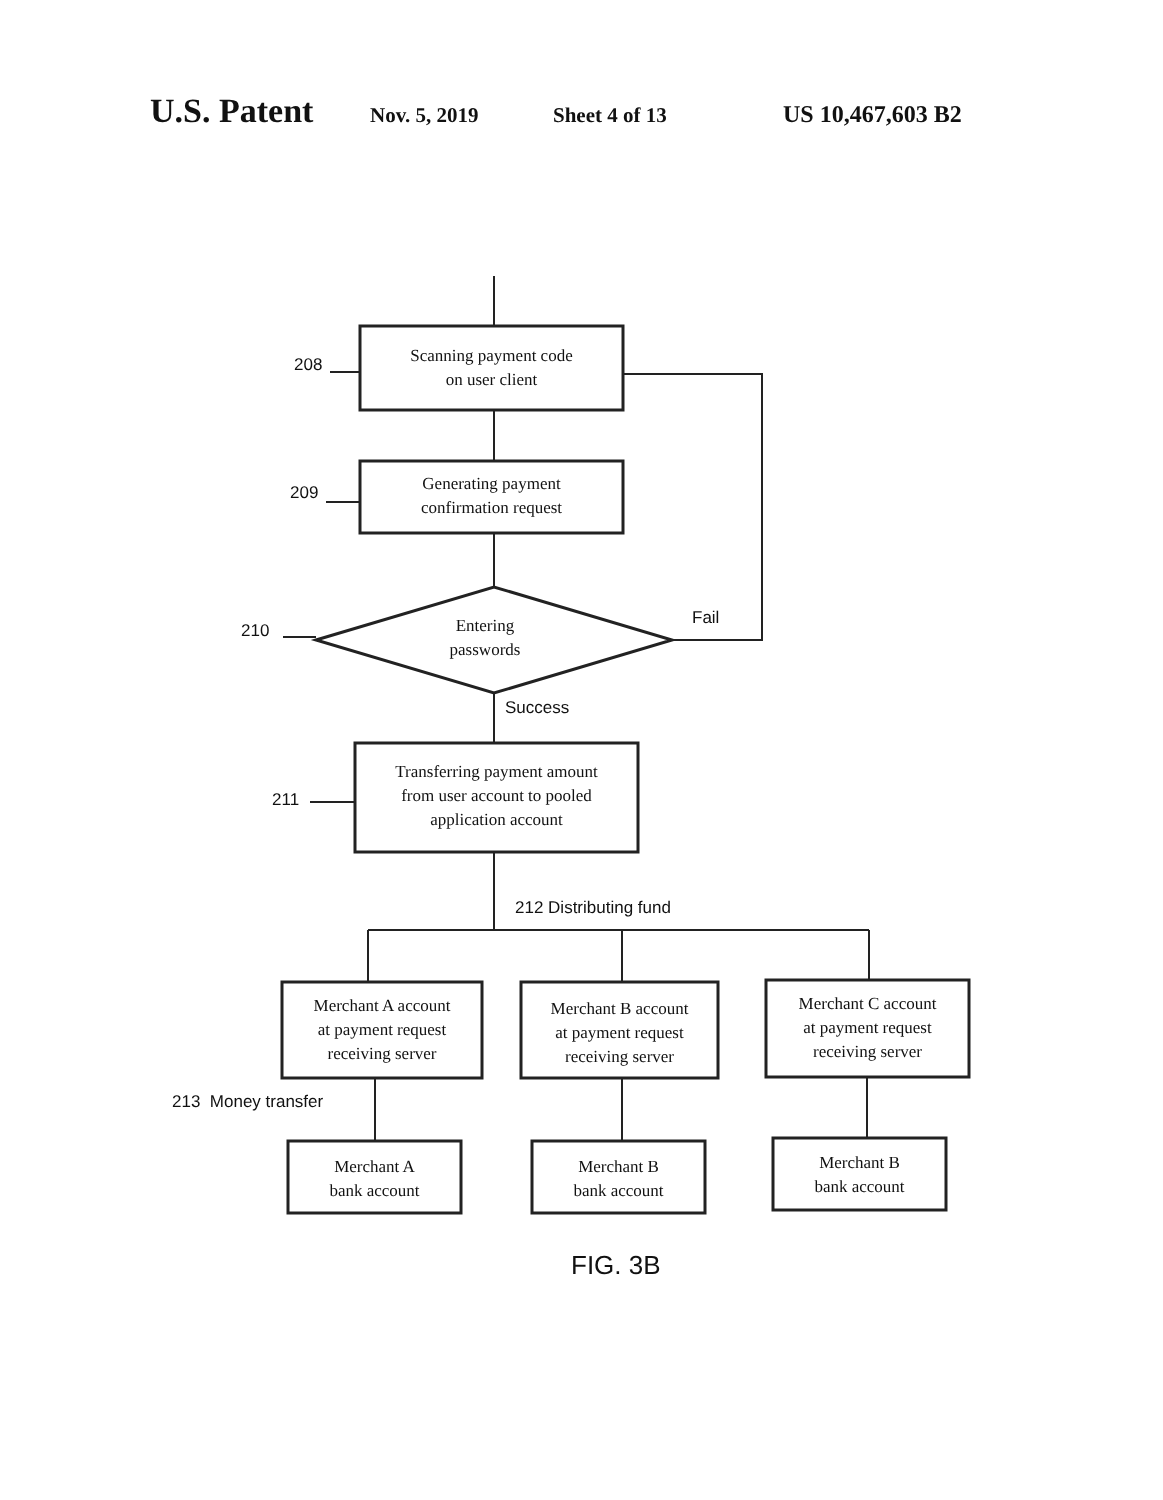U.S. Patent Nov. 5, 2019 Sheet 4 of 13 US 10,467,603 B2
Scanning payment code
on user client
Generating payment
confirmation request
Entering
passwords
Transferring payment amount
from user account to pooled
application account
Merchant A account
at payment request
receiving server
Merchant B account
at payment request
receiving server
Merchant C account
at payment request
receiving server
Merchant A
bank account
Merchant B
bank account
Merchant B
bank account
208
209
210
211
Fail
Success
212 Distributing fund
213 Money transfer
FIG. 3B